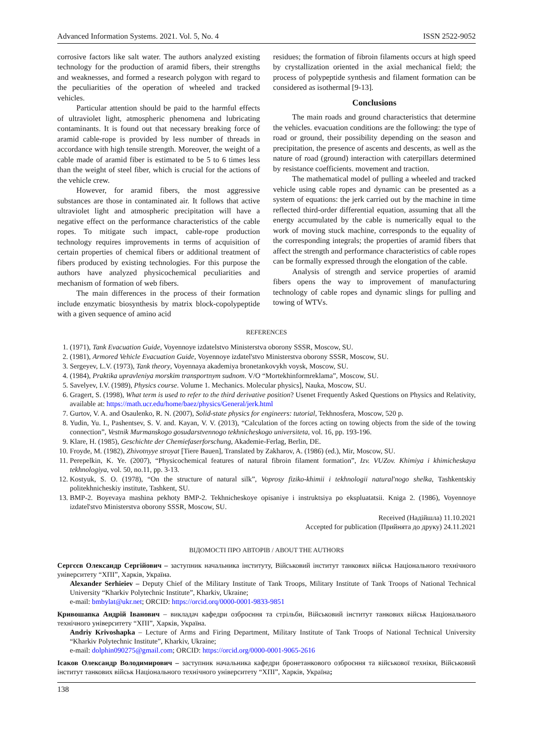Advanced Information Systems. 2021. Vol. 5, No. 4 ISSN 2522-9052
corrosive factors like salt water. The authors analyzed existing technology for the production of aramid fibers, their strengths and weaknesses, and formed a research polygon with regard to the peculiarities of the operation of wheeled and tracked vehicles.
Particular attention should be paid to the harmful effects of ultraviolet light, atmospheric phenomena and lubricating contaminants. It is found out that necessary breaking force of aramid cable-rope is provided by less number of threads in accordance with high tensile strength. Moreover, the weight of a cable made of aramid fiber is estimated to be 5 to 6 times less than the weight of steel fiber, which is crucial for the actions of the vehicle crew.
However, for aramid fibers, the most aggressive substances are those in contaminated air. It follows that active ultraviolet light and atmospheric precipitation will have a negative effect on the performance characteristics of the cable ropes. To mitigate such impact, cable-rope production technology requires improvements in terms of acquisition of certain properties of chemical fibers or additional treatment of fibers produced by existing technologies. For this purpose the authors have analyzed physicochemical peculiarities and mechanism of formation of web fibers.
The main differences in the process of their formation include enzymatic biosynthesis by matrix block-copolypeptide with a given sequence of amino acid
residues; the formation of fibroin filaments occurs at high speed by crystallization oriented in the axial mechanical field; the process of polypeptide synthesis and filament formation can be considered as isothermal [9-13].
Conclusions
The main roads and ground characteristics that determine the vehicles. evacuation conditions are the following: the type of road or ground, their possibility depending on the season and precipitation, the presence of ascents and descents, as well as the nature of road (ground) interaction with caterpillars determined by resistance coefficients. movement and traction.
The mathematical model of pulling a wheeled and tracked vehicle using cable ropes and dynamic can be presented as a system of equations: the jerk carried out by the machine in time reflected third-order differential equation, assuming that all the energy accumulated by the cable is numerically equal to the work of moving stuck machine, corresponds to the equality of the corresponding integrals; the properties of aramid fibers that affect the strength and performance characteristics of cable ropes can be formally expressed through the elongation of the cable.
Analysis of strength and service properties of aramid fibers opens the way to improvement of manufacturing technology of cable ropes and dynamic slings for pulling and towing of WTVs.
REFERENCES
1. (1971), Tank Evacuation Guide, Voyennoye izdatelstvo Ministerstva oborony SSSR, Moscow, SU.
2. (1981), Armored Vehicle Evacuation Guide, Voyennoye izdatel'stvo Ministerstva oborony SSSR, Moscow, SU.
3. Sergeyev, L.V. (1973), Tank theory, Voyennaya akademiya bronetankovykh voysk, Moscow, SU.
4. (1984), Praktika upravleniya morskim transportnym sudnom. V/O “Mortekhinformreklama”, Moscow, SU.
5. Savelyev, I.V. (1989), Physics course. Volume 1. Mechanics. Molecular physics], Nauka, Moscow, SU.
6. Gragert, S. (1998), What term is used to refer to the third derivative position? Usenet Frequently Asked Questions on Physics and Relativity, available at: https://math.ucr.edu/home/baez/physics/General/jerk.html
7. Gurtov, V. A. and Osaulenko, R. N. (2007), Solid-state physics for engineers: tutorial, Tekhnosfera, Moscow, 520 p.
8. Yudin, Yu. I., Pashentsev, S. V. and. Kayan, V. V. (2013), “Calculation of the forces acting on towing objects from the side of the towing connection”, Vestnik Murmanskogo gosudarstvennogo tekhnicheskogo universiteta, vol. 16, pp. 193-196.
9. Klare, H. (1985), Geschichte der Chemiefaserforschung, Akademie-Ferlag, Berlin, DE.
10. Froyde, M. (1982), Zhivotnyye stroyat [Tiere Bauen], Translated by Zakharov, A. (1986) (ed.), Mir, Moscow, SU.
11. Perepelkin, K. Ye. (2007), “Physicochemical features of natural fibroin filament formation”, Izv. VUZov. Khimiya i khimicheskaya tekhnologiya, vol. 50, no.11, pp. 3-13.
12. Kostyuk, S. O. (1978), “On the structure of natural silk”, Voprosy fiziko-khimii i tekhnologii natural'nogo shelka, Tashkentskiy politekhnicheskiy institute, Tashkent, SU.
13. BMP-2. Boyevaya mashina pekhoty BMP-2. Tekhnicheskoye opisaniye i instruktsiya po ekspluatatsii. Kniga 2. (1986), Voyennoye izdatel'stvo Ministerstva oborony SSSR, Moscow, SU.
Received (Надійшла) 11.10.2021
Accepted for publication (Прийнята до друку) 24.11.2021
ВІДОМОСТІ ПРО АВТОРІВ / ABOUT THE AUTHORS
Сергєєв Олександр Сергійович – заступник начальника інституту, Військовий інститут танкових військ Національного технічного університету “ХПІ”, Харків, Україна.
Alexander Serhieiev – Deputy Chief of the Military Institute of Tank Troops, Military Institute of Tank Troops of National Technical University “Kharkiv Polytechnic Institute”, Kharkiv, Ukraine;
e-mail: bmbylat@ukr.net; ORCID: https://orcid.orq/0000-0001-9833-9851
Кривошапка Андрій Іванович – викладач кафедри озброєння та стрільби, Військовий інститут танкових військ Національного технічного університету “ХПІ”, Харків, Україна.
Andriy Krivoshapka – Lecture of Arms and Firing Department, Military Institute of Tank Troops of National Technical University “Kharkiv Polytechnic Institute”, Kharkiv, Ukraine;
e-mail: dolphin090275@gmail.com; ORCID: https://orcid.org/0000-0001-9065-2616
Ісаков Олександр Володимирович – заступник начальника кафедри бронетанкового озброєння та військової техніки, Військовий інститут танкових військ Національного технічного університету “ХПІ”, Харків, Україна;
138